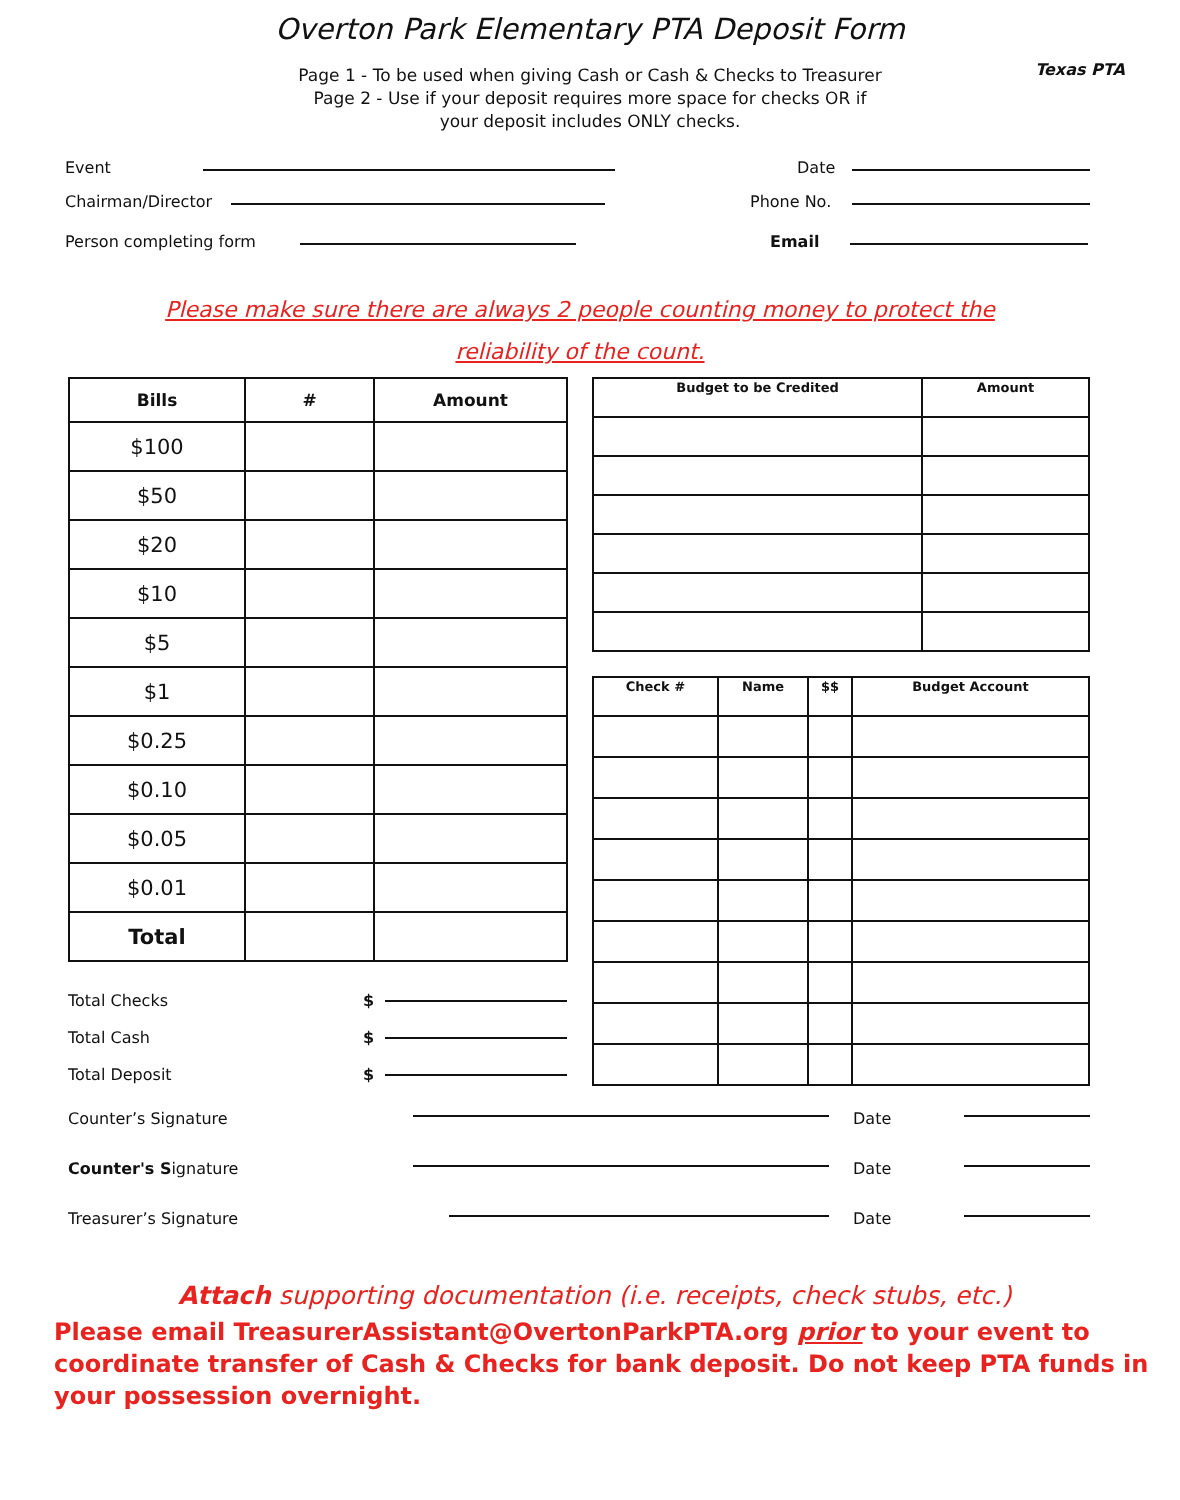Overton Park Elementary PTA Deposit Form
Texas PTA
Page 1 - To be used when giving Cash or Cash & Checks to Treasurer
Page 2 - Use if your deposit requires more space for checks OR if
your deposit includes ONLY checks.
Event Date
Chairman/Director Phone No.
Person completing form Email
Please make sure there are always 2 people counting money to protect the
reliability of the count.
| Bills | # | Amount |
| --- | --- | --- |
| $100 | | |
| $50 | | |
| $20 | | |
| $10 | | |
| $5 | | |
| $1 | | |
| $0.25 | | |
| $0.10 | | |
| $0.05 | | |
| $0.01 | | |
| Total | | |
Total Checks $
Total Cash $
Total Deposit $
| Budget to be Credited | Amount |
| --- | --- |
| Check # | Name | $$ | Budget Account |
| --- | --- | --- | --- |
Counter’s Signature Date
Counter's Signature Date
Treasurer’s Signature Date
Attach supporting documentation (i.e. receipts, check stubs, etc.)
Please email TreasurerAssistant@OvertonParkPTA.org prior to your event to coordinate transfer of Cash & Checks for bank deposit. Do not keep PTA funds in your possession overnight.